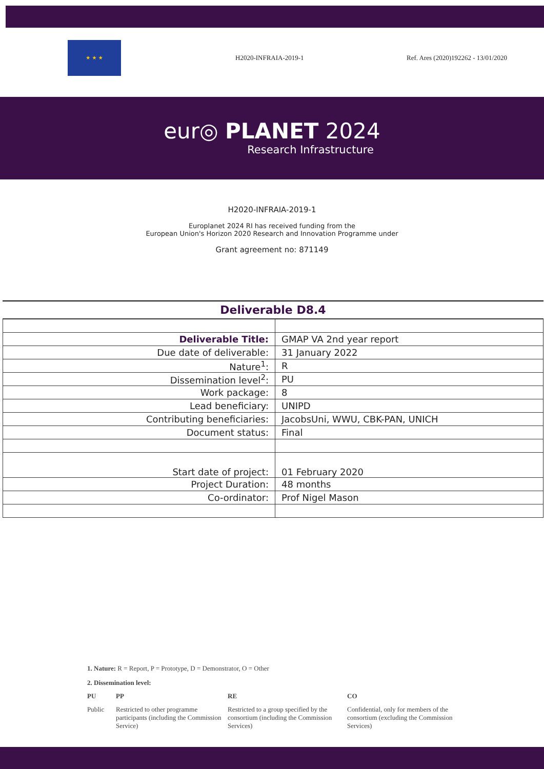★ ★ ★
H2020-INFRAIA-2019-1
Ref. Ares (2020)192262 - 13/01/2020
eur◎ PLANET 2024
Research Infrastructure
H2020-INFRAIA-2019-1
Europlanet 2024 RI has received funding from the
European Union's Horizon 2020 Research and Innovation Programme under
Grant agreement no: 871149
Deliverable D8.4
| Deliverable Title: | GMAP VA 2nd year report |
| Due date of deliverable: | 31 January 2022 |
| Nature<sup>1</sup>: | R |
| Dissemination level<sup>2</sup>: | PU |
| Work package: | 8 |
| Lead beneficiary: | UNIPD |
| Contributing beneficiaries: | JacobsUni, WWU, CBK-PAN, UNICH |
| Document status: | Final |
| Start date of project: | 01 February 2020 |
| Project Duration: | 48 months |
| Co-ordinator: | Prof Nigel Mason |
1. Nature: R = Report, P = Prototype, D = Demonstrator, O = Other
2. Dissemination level:
PU PP RE CO Public Restricted to other programme participants (including the Commission Service) Restricted to a group specified by the consortium (including the Commission Services) Confidential, only for members of the consortium (excluding the Commission Services)